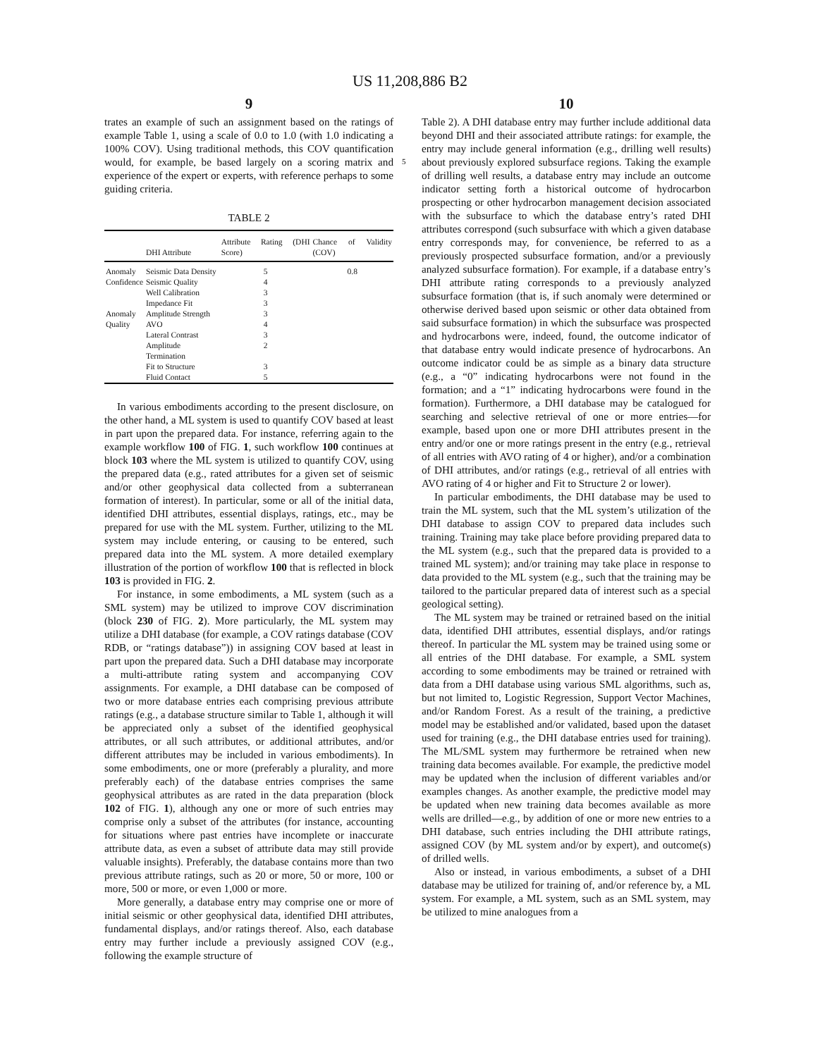US 11,208,886 B2
9
trates an example of such an assignment based on the ratings of example Table 1, using a scale of 0.0 to 1.0 (with 1.0 indicating a 100% COV). Using traditional methods, this COV quantification would, for example, be based largely on a scoring matrix and experience of the expert or experts, with reference perhaps to some guiding criteria.
TABLE 2
| | DHI Attribute | Attribute Rating (DHI Score) | Chance of Validity (COV) |
| --- | --- | --- | --- |
| Anomaly | Seismic Data Density | 5 | 0.8 |
| Confidence | Seismic Quality | 4 | |
| | Well Calibration | 3 | |
| | Impedance Fit | 3 | |
| Anomaly | Amplitude Strength | 3 | |
| Quality | AVO | 4 | |
| | Lateral Contrast | 3 | |
| | Amplitude Termination | 2 | |
| | Fit to Structure | 3 | |
| | Fluid Contact | 5 | |
In various embodiments according to the present disclosure, on the other hand, a ML system is used to quantify COV based at least in part upon the prepared data. For instance, referring again to the example workflow 100 of FIG. 1, such workflow 100 continues at block 103 where the ML system is utilized to quantify COV, using the prepared data (e.g., rated attributes for a given set of seismic and/or other geophysical data collected from a subterranean formation of interest). In particular, some or all of the initial data, identified DHI attributes, essential displays, ratings, etc., may be prepared for use with the ML system. Further, utilizing to the ML system may include entering, or causing to be entered, such prepared data into the ML system. A more detailed exemplary illustration of the portion of workflow 100 that is reflected in block 103 is provided in FIG. 2.
For instance, in some embodiments, a ML system (such as a SML system) may be utilized to improve COV discrimination (block 230 of FIG. 2). More particularly, the ML system may utilize a DHI database (for example, a COV ratings database (COV RDB, or “ratings database”)) in assigning COV based at least in part upon the prepared data. Such a DHI database may incorporate a multi-attribute rating system and accompanying COV assignments. For example, a DHI database can be composed of two or more database entries each comprising previous attribute ratings (e.g., a database structure similar to Table 1, although it will be appreciated only a subset of the identified geophysical attributes, or all such attributes, or additional attributes, and/or different attributes may be included in various embodiments). In some embodiments, one or more (preferably a plurality, and more preferably each) of the database entries comprises the same geophysical attributes as are rated in the data preparation (block 102 of FIG. 1), although any one or more of such entries may comprise only a subset of the attributes (for instance, accounting for situations where past entries have incomplete or inaccurate attribute data, as even a subset of attribute data may still provide valuable insights). Preferably, the database contains more than two previous attribute ratings, such as 20 or more, 50 or more, 100 or more, 500 or more, or even 1,000 or more.
More generally, a database entry may comprise one or more of initial seismic or other geophysical data, identified DHI attributes, fundamental displays, and/or ratings thereof. Also, each database entry may further include a previously assigned COV (e.g., following the example structure of
10
Table 2). A DHI database entry may further include additional data beyond DHI and their associated attribute ratings: for example, the entry may include general information (e.g., drilling well results) about previously explored subsurface regions. 5 Taking the example of drilling well results, a database entry may include an outcome indicator setting forth a historical outcome of hydrocarbon prospecting or other hydrocarbon management decision associated with the subsurface to which the database entry’s rated DHI attributes correspond (such subsurface with which a given database entry corresponds may, for convenience, be referred to as a previously prospected subsurface formation, and/or a previously analyzed subsurface formation). For example, if a database entry’s DHI attribute rating corresponds to a previously analyzed subsurface formation (that is, if such anomaly were determined or otherwise derived based upon seismic or other data obtained from said subsurface formation) in which the subsurface was prospected and hydrocarbons were, indeed, found, the outcome indicator of that database entry would indicate presence of hydrocarbons. An outcome indicator could be as simple as a binary data structure (e.g., a “0” indicating hydrocarbons were not found in the formation; and a “1” indicating hydrocarbons were found in the formation). Furthermore, a DHI database may be catalogued for searching and selective retrieval of one or more entries—for example, based upon one or more DHI attributes present in the entry and/or one or more ratings present in the entry (e.g., retrieval of all entries with AVO rating of 4 or higher), and/or a combination of DHI attributes, and/or ratings (e.g., retrieval of all entries with AVO rating of 4 or higher and Fit to Structure 2 or lower).
In particular embodiments, the DHI database may be used to train the ML system, such that the ML system’s utilization of the DHI database to assign COV to prepared data includes such training. Training may take place before providing prepared data to the ML system (e.g., such that the prepared data is provided to a trained ML system); and/or training may take place in response to data provided to the ML system (e.g., such that the training may be tailored to the particular prepared data of interest such as a special geological setting).
The ML system may be trained or retrained based on the initial data, identified DHI attributes, essential displays, and/or ratings thereof. In particular the ML system may be trained using some or all entries of the DHI database. For example, a SML system according to some embodiments may be trained or retrained with data from a DHI database using various SML algorithms, such as, but not limited to, Logistic Regression, Support Vector Machines, and/or Random Forest. As a result of the training, a predictive model may be established and/or validated, based upon the dataset used for training (e.g., the DHI database entries used for training). The ML/SML system may furthermore be retrained when new training data becomes available. For example, the predictive model may be updated when the inclusion of different variables and/or examples changes. As another example, the predictive model may be updated when new training data becomes available as more wells are drilled—e.g., by addition of one or more new entries to a DHI database, such entries including the DHI attribute ratings, assigned COV (by ML system and/or by expert), and outcome(s) of drilled wells.
Also or instead, in various embodiments, a subset of a DHI database may be utilized for training of, and/or reference by, a ML system. For example, a ML system, such as an SML system, may be utilized to mine analogues from a